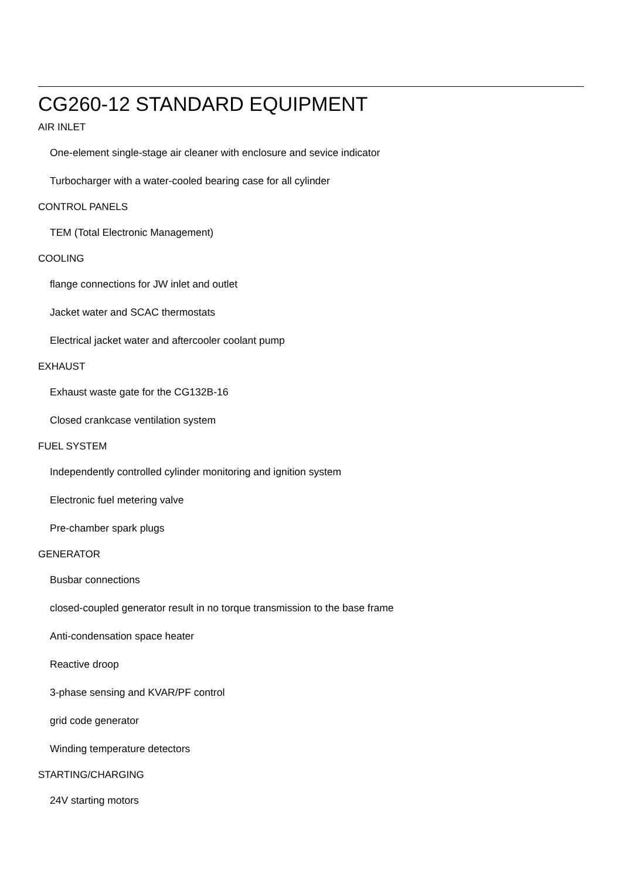CG260-12 STANDARD EQUIPMENT
AIR INLET
One-element single-stage air cleaner with enclosure and sevice indicator
Turbocharger with a water-cooled bearing case for all cylinder
CONTROL PANELS
TEM (Total Electronic Management)
COOLING
flange connections for JW inlet and outlet
Jacket water and SCAC thermostats
Electrical jacket water and aftercooler coolant pump
EXHAUST
Exhaust waste gate for the CG132B-16
Closed crankcase ventilation system
FUEL SYSTEM
Independently controlled cylinder monitoring and ignition system
Electronic fuel metering valve
Pre-chamber spark plugs
GENERATOR
Busbar connections
closed-coupled generator result in no torque transmission to the base frame
Anti-condensation space heater
Reactive droop
3-phase sensing and KVAR/PF control
grid code generator
Winding temperature detectors
STARTING/CHARGING
24V starting motors